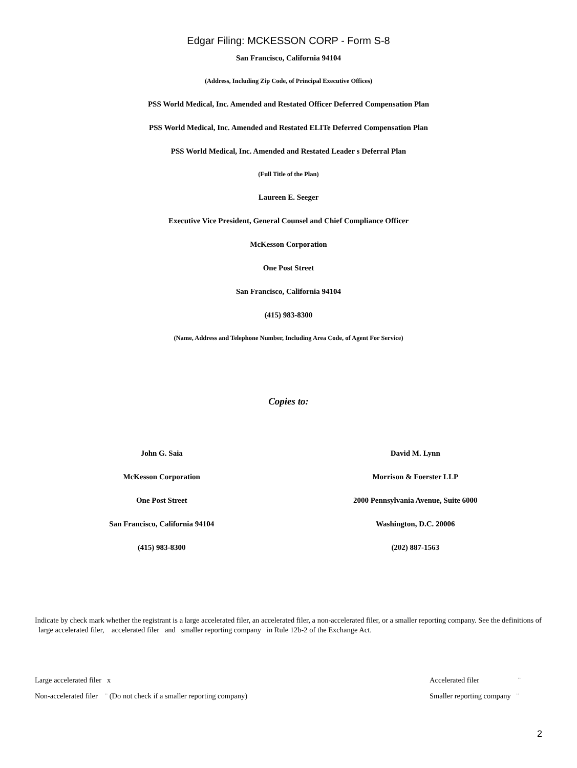Edgar Filing: MCKESSON CORP - Form S-8
San Francisco, California 94104
(Address, Including Zip Code, of Principal Executive Offices)
PSS World Medical, Inc. Amended and Restated Officer Deferred Compensation Plan
PSS World Medical, Inc. Amended and Restated ELITe Deferred Compensation Plan
PSS World Medical, Inc. Amended and Restated Leader s Deferral Plan
(Full Title of the Plan)
Laureen E. Seeger
Executive Vice President, General Counsel and Chief Compliance Officer
McKesson Corporation
One Post Street
San Francisco, California 94104
(415) 983-8300
(Name, Address and Telephone Number, Including Area Code, of Agent For Service)
Copies to:
John G. Saia
McKesson Corporation
One Post Street
San Francisco, California 94104
(415) 983-8300
David M. Lynn
Morrison & Foerster LLP
2000 Pennsylvania Avenue, Suite 6000
Washington, D.C. 20006
(202) 887-1563
Indicate by check mark whether the registrant is a large accelerated filer, an accelerated filer, a non-accelerated filer, or a smaller reporting company. See the definitions of large accelerated filer, accelerated filer and smaller reporting company in Rule 12b-2 of the Exchange Act.
Large accelerated filer x Accelerated filer ¨
Non-accelerated filer ¨ (Do not check if a smaller reporting company) Smaller reporting company ¨
2